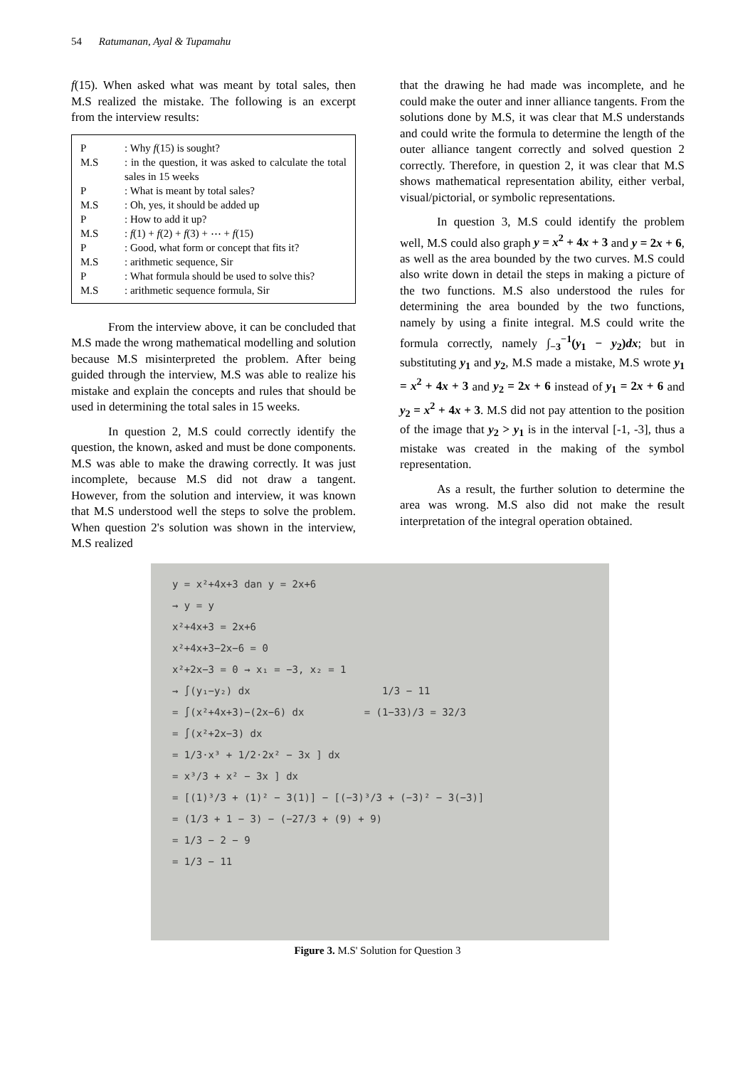54 Ratumanan, Ayal & Tupamahu
f(15). When asked what was meant by total sales, then M.S realized the mistake. The following is an excerpt from the interview results:
| P | : Why f (15) is sought? |
| M.S | : in the question, it was asked to calculate the total sales in 15 weeks |
| P | : What is meant by total sales? |
| M.S | : Oh, yes, it should be added up |
| P | : How to add it up? |
| M.S | : f (1) + f (2) + f (3) + ⋯ + f (15) |
| P | : Good, what form or concept that fits it? |
| M.S | : arithmetic sequence, Sir |
| P | : What formula should be used to solve this? |
| M.S | : arithmetic sequence formula, Sir |
From the interview above, it can be concluded that M.S made the wrong mathematical modelling and solution because M.S misinterpreted the problem. After being guided through the interview, M.S was able to realize his mistake and explain the concepts and rules that should be used in determining the total sales in 15 weeks.
In question 2, M.S could correctly identify the question, the known, asked and must be done components. M.S was able to make the drawing correctly. It was just incomplete, because M.S did not draw a tangent. However, from the solution and interview, it was known that M.S understood well the steps to solve the problem. When question 2's solution was shown in the interview, M.S realized
that the drawing he had made was incomplete, and he could make the outer and inner alliance tangents. From the solutions done by M.S, it was clear that M.S understands and could write the formula to determine the length of the outer alliance tangent correctly and solved question 2 correctly. Therefore, in question 2, it was clear that M.S shows mathematical representation ability, either verbal, visual/pictorial, or symbolic representations.
In question 3, M.S could identify the problem well, M.S could also graph y = x<sup>2</sup> + 4x + 3 and y = 2x + 6, as well as the area bounded by the two curves. M.S could also write down in detail the steps in making a picture of the two functions. M.S also understood the rules for determining the area bounded by the two functions, namely by using a finite integral. M.S could write the formula correctly, namely ∫<sub>−3</sub><sup>−1</sup>(y<sub>1</sub> − y<sub>2</sub>)dx; but in substituting y<sub>1</sub> and y<sub>2</sub>, M.S made a mistake, M.S wrote y<sub>1</sub> = x<sup>2</sup> + 4x + 3 and y<sub>2</sub> = 2x + 6 instead of y<sub>1</sub> = 2x + 6 and y<sub>2</sub> = x<sup>2</sup> + 4x + 3. M.S did not pay attention to the position of the image that y<sub>2</sub> > y<sub>1</sub> is in the interval [-1, -3], thus a mistake was created in the making of the symbol representation.
As a result, the further solution to determine the area was wrong. M.S also did not make the result interpretation of the integral operation obtained.
y = x²+4x+3 dan y = 2x+6
→ y = y
x²+4x+3 = 2x+6
x²+4x+3−2x−6 = 0
x²+2x−3 = 0 → x₁ = −3, x₂ = 1
→ ∫(y₁−y₂) dx 1/3 − 11
= ∫(x²+4x+3)−(2x−6) dx = (1−33)/3 = 32/3
= ∫(x²+2x−3) dx
= 1/3·x³ + 1/2·2x² − 3x ] dx
= x³/3 + x² − 3x ] dx
= [(1)³/3 + (1)² − 3(1)] − [(−3)³/3 + (−3)² − 3(−3)]
= (1/3 + 1 − 3) − (−27/3 + (9) + 9)
= 1/3 − 2 − 9
= 1/3 − 11
Figure 3. M.S' Solution for Question 3